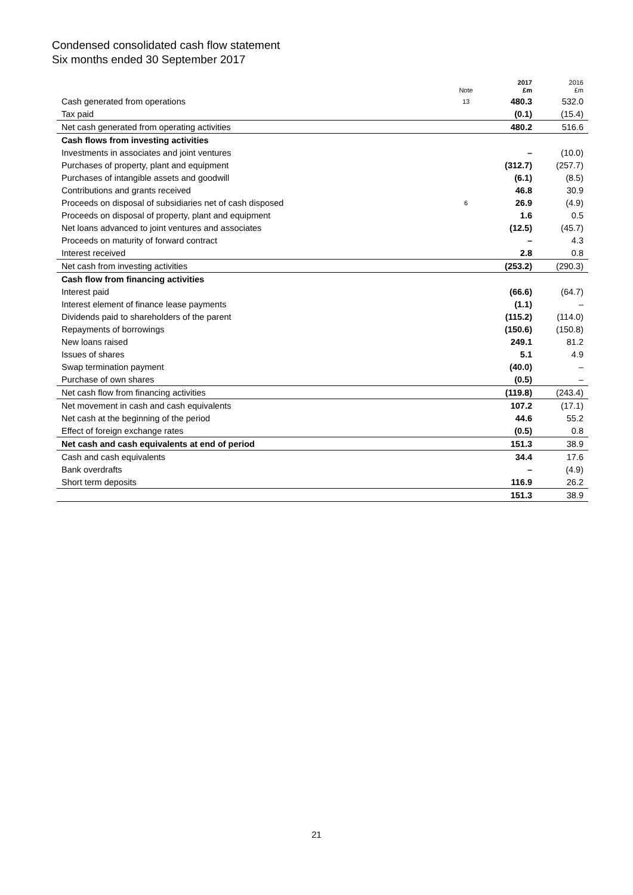Condensed consolidated cash flow statement
Six months ended 30 September 2017
| | Note | 2017 £m | 2016 £m |
| --- | --- | --- | --- |
| Cash generated from operations | 13 | 480.3 | 532.0 |
| Tax paid | | (0.1) | (15.4) |
| Net cash generated from operating activities | | 480.2 | 516.6 |
| Cash flows from investing activities | | | |
| Investments in associates and joint ventures | | – | (10.0) |
| Purchases of property, plant and equipment | | (312.7) | (257.7) |
| Purchases of intangible assets and goodwill | | (6.1) | (8.5) |
| Contributions and grants received | | 46.8 | 30.9 |
| Proceeds on disposal of subsidiaries net of cash disposed | 6 | 26.9 | (4.9) |
| Proceeds on disposal of property, plant and equipment | | 1.6 | 0.5 |
| Net loans advanced to joint ventures and associates | | (12.5) | (45.7) |
| Proceeds on maturity of forward contract | | – | 4.3 |
| Interest received | | 2.8 | 0.8 |
| Net cash from investing activities | | (253.2) | (290.3) |
| Cash flow from financing activities | | | |
| Interest paid | | (66.6) | (64.7) |
| Interest element of finance lease payments | | (1.1) | – |
| Dividends paid to shareholders of the parent | | (115.2) | (114.0) |
| Repayments of borrowings | | (150.6) | (150.8) |
| New loans raised | | 249.1 | 81.2 |
| Issues of shares | | 5.1 | 4.9 |
| Swap termination payment | | (40.0) | – |
| Purchase of own shares | | (0.5) | – |
| Net cash flow from financing activities | | (119.8) | (243.4) |
| Net movement in cash and cash equivalents | | 107.2 | (17.1) |
| Net cash at the beginning of the period | | 44.6 | 55.2 |
| Effect of foreign exchange rates | | (0.5) | 0.8 |
| Net cash and cash equivalents at end of period | | 151.3 | 38.9 |
| Cash and cash equivalents | | 34.4 | 17.6 |
| Bank overdrafts | | – | (4.9) |
| Short term deposits | | 116.9 | 26.2 |
| | | 151.3 | 38.9 |
21